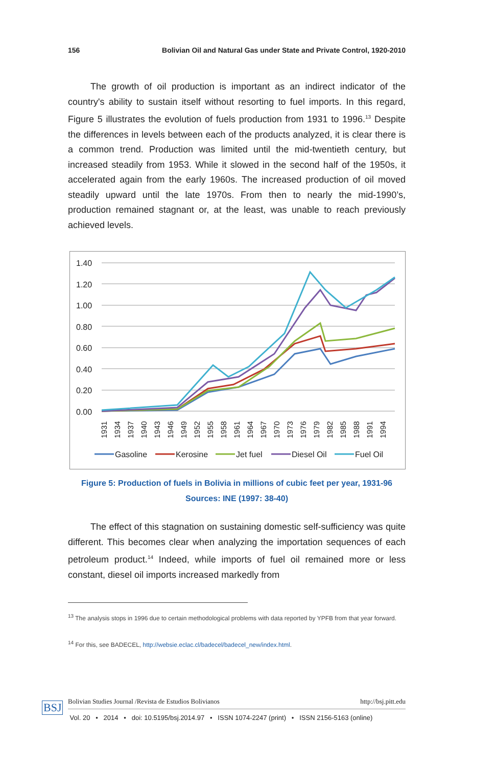156 Bolivian Oil and Natural Gas under State and Private Control, 1920-2010
The growth of oil production is important as an indirect indicator of the country's ability to sustain itself without resorting to fuel imports. In this regard, Figure 5 illustrates the evolution of fuels production from 1931 to 1996.<sup>13</sup> Despite the differences in levels between each of the products analyzed, it is clear there is a common trend. Production was limited until the mid-twentieth century, but increased steadily from 1953. While it slowed in the second half of the 1950s, it accelerated again from the early 1960s. The increased production of oil moved steadily upward until the late 1970s. From then to nearly the mid-1990’s, production remained stagnant or, at the least, was unable to reach previously achieved levels.
1.40
1.20
1.00
0.80
0.60
0.40
0.20
0.00
1931
1934
1937
1940
1943
1946
1949
1952
1955
1958
1961
1964
1967
1970
1973
1976
1979
1982
1985
1988
1991
1994
Gasoline
Kerosine
Jet fuel
Diesel Oil
Fuel Oil
Figure 5: Production of fuels in Bolivia in millions of cubic feet per year, 1931-96
Sources: INE (1997: 38-40)
The effect of this stagnation on sustaining domestic self-sufficiency was quite different. This becomes clear when analyzing the importation sequences of each petroleum product.<sup>14</sup> Indeed, while imports of fuel oil remained more or less constant, diesel oil imports increased markedly from
<sup>13</sup> The analysis stops in 1996 due to certain methodological problems with data reported by YPFB from that year forward.
<sup>14</sup> For this, see BADECEL, http://websie.eclac.cl/badecel/badecel_new/index.html.
BSJ Bolivian Studies Journal /Revista de Estudios Bolivianos http://bsj.pitt.edu
Vol. 20 • 2014 • doi: 10.5195/bsj.2014.97 • ISSN 1074-2247 (print) • ISSN 2156-5163 (online)